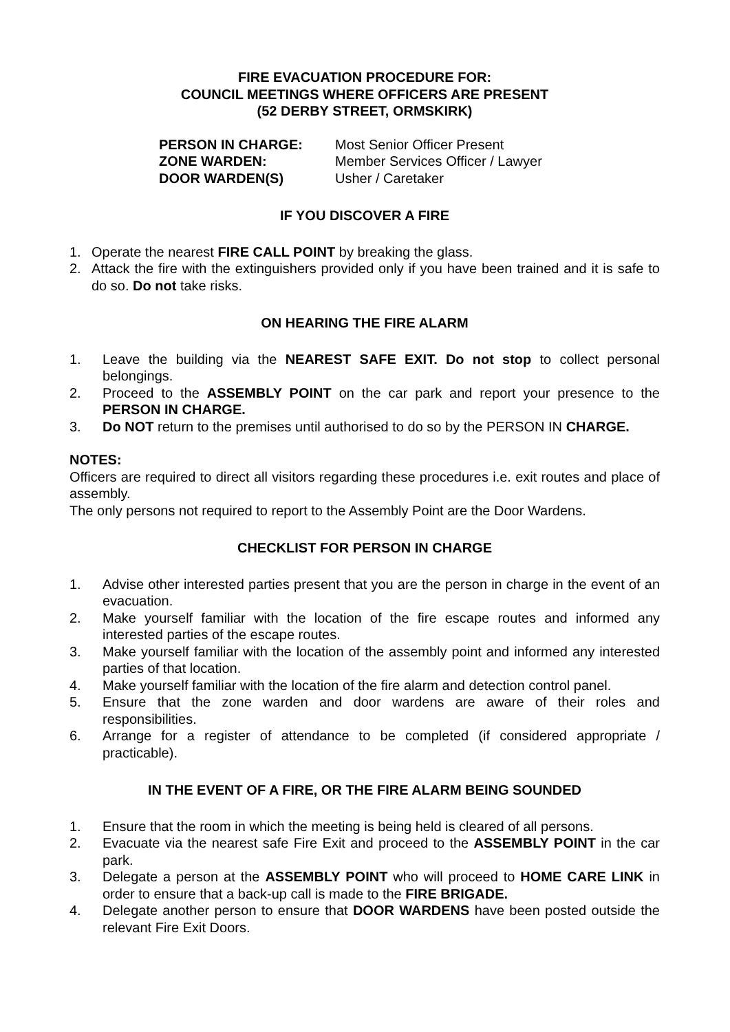FIRE EVACUATION PROCEDURE FOR:
COUNCIL MEETINGS WHERE OFFICERS ARE PRESENT
(52 DERBY STREET, ORMSKIRK)
PERSON IN CHARGE: Most Senior Officer Present
ZONE WARDEN: Member Services Officer / Lawyer
DOOR WARDEN(S) Usher / Caretaker
IF YOU DISCOVER A FIRE
1. Operate the nearest FIRE CALL POINT by breaking the glass.
2. Attack the fire with the extinguishers provided only if you have been trained and it is safe to do so. Do not take risks.
ON HEARING THE FIRE ALARM
1. Leave the building via the NEAREST SAFE EXIT. Do not stop to collect personal belongings.
2. Proceed to the ASSEMBLY POINT on the car park and report your presence to the PERSON IN CHARGE.
3. Do NOT return to the premises until authorised to do so by the PERSON IN CHARGE.
NOTES:
Officers are required to direct all visitors regarding these procedures i.e. exit routes and place of assembly.
The only persons not required to report to the Assembly Point are the Door Wardens.
CHECKLIST FOR PERSON IN CHARGE
1. Advise other interested parties present that you are the person in charge in the event of an evacuation.
2. Make yourself familiar with the location of the fire escape routes and informed any interested parties of the escape routes.
3. Make yourself familiar with the location of the assembly point and informed any interested parties of that location.
4. Make yourself familiar with the location of the fire alarm and detection control panel.
5. Ensure that the zone warden and door wardens are aware of their roles and responsibilities.
6. Arrange for a register of attendance to be completed (if considered appropriate / practicable).
IN THE EVENT OF A FIRE, OR THE FIRE ALARM BEING SOUNDED
1. Ensure that the room in which the meeting is being held is cleared of all persons.
2. Evacuate via the nearest safe Fire Exit and proceed to the ASSEMBLY POINT in the car park.
3. Delegate a person at the ASSEMBLY POINT who will proceed to HOME CARE LINK in order to ensure that a back-up call is made to the FIRE BRIGADE.
4. Delegate another person to ensure that DOOR WARDENS have been posted outside the relevant Fire Exit Doors.